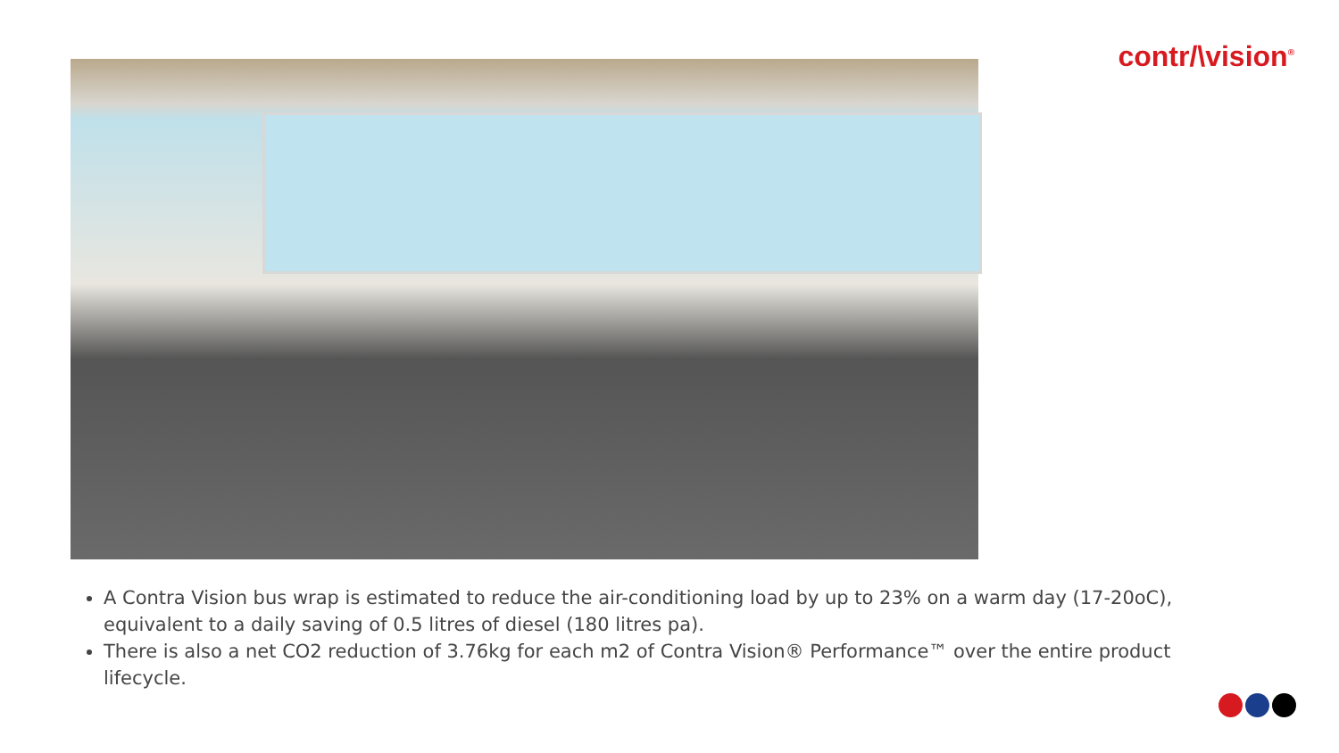contr/\vision<sup>®</sup>
A Contra Vision bus wrap is estimated to reduce the air-conditioning load by up to 23% on a warm day (17-20oC), equivalent to a daily saving of 0.5 litres of diesel (180 litres pa).
There is also a net CO2 reduction of 3.76kg for each m2 of Contra Vision® Performance™ over the entire product lifecycle.